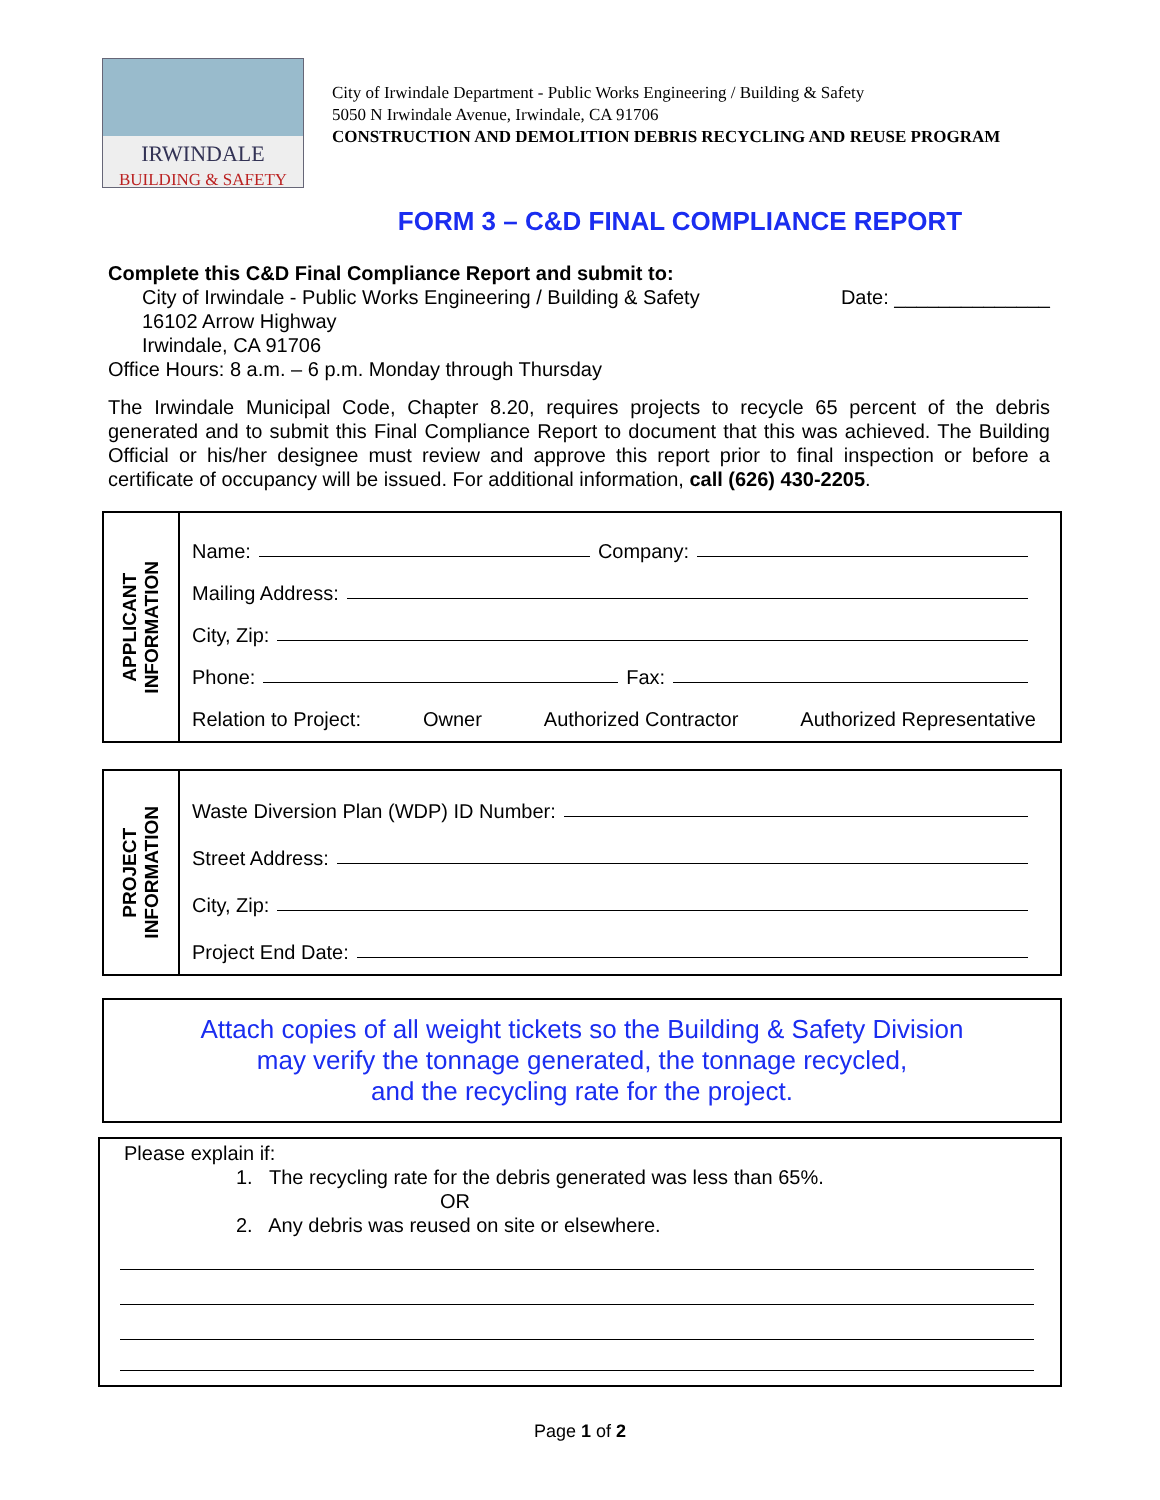IRWINDALE
BUILDING & SAFETY
City of Irwindale Department - Public Works Engineering / Building & Safety
5050 N Irwindale Avenue, Irwindale, CA 91706
CONSTRUCTION AND DEMOLITION DEBRIS RECYCLING AND REUSE PROGRAM
FORM 3 – C&D FINAL COMPLIANCE REPORT
Complete this C&D Final Compliance Report and submit to:
City of Irwindale - Public Works Engineering / Building & Safety Date: ______________
16102 Arrow Highway
Irwindale, CA 91706
Office Hours: 8 a.m. – 6 p.m. Monday through Thursday
The Irwindale Municipal Code, Chapter 8.20, requires projects to recycle 65 percent of the debris generated and to submit this Final Compliance Report to document that this was achieved. The Building Official or his/her designee must review and approve this report prior to final inspection or before a certificate of occupancy will be issued. For additional information, call (626) 430-2205.
APPLICANT
INFORMATION
Name: Company:
Mailing Address:
City, Zip:
Phone: Fax:
Relation to Project: Owner Authorized Contractor Authorized Representative
PROJECT
INFORMATION
Waste Diversion Plan (WDP) ID Number:
Street Address:
City, Zip:
Project End Date:
Attach copies of all weight tickets so the Building & Safety Division
may verify the tonnage generated, the tonnage recycled,
and the recycling rate for the project.
Please explain if:
1. The recycling rate for the debris generated was less than 65%.
OR
2. Any debris was reused on site or elsewhere.
Page 1 of 2